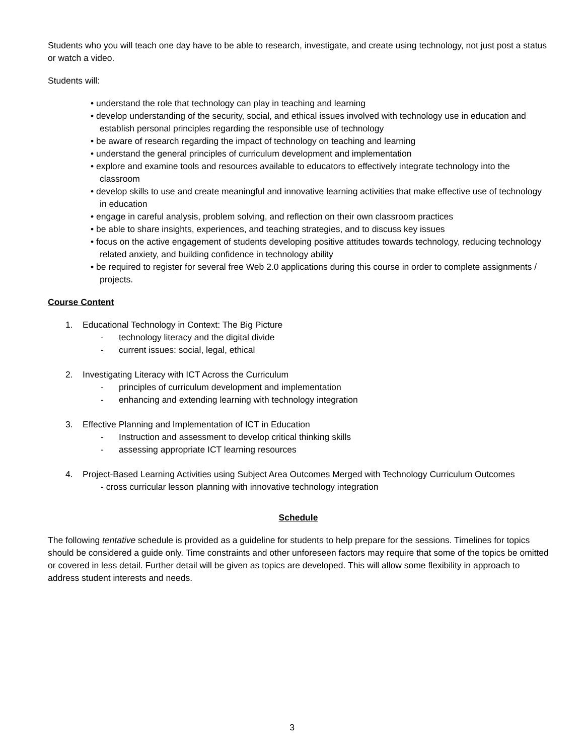Students who you will teach one day have to be able to research, investigate, and create using technology, not just post a status or watch a video.
Students will:
• understand the role that technology can play in teaching and learning
• develop understanding of the security, social, and ethical issues involved with technology use in education and establish personal principles regarding the responsible use of technology
• be aware of research regarding the impact of technology on teaching and learning
• understand the general principles of curriculum development and implementation
• explore and examine tools and resources available to educators to effectively integrate technology into the classroom
• develop skills to use and create meaningful and innovative learning activities that make effective use of technology in education
• engage in careful analysis, problem solving, and reflection on their own classroom practices
• be able to share insights, experiences, and teaching strategies, and to discuss key issues
• focus on the active engagement of students developing positive attitudes towards technology, reducing technology related anxiety, and building confidence in technology ability
• be required to register for several free Web 2.0 applications during this course in order to complete assignments / projects.
Course Content
1. Educational Technology in Context: The Big Picture
- technology literacy and the digital divide
- current issues: social, legal, ethical
2. Investigating Literacy with ICT Across the Curriculum
- principles of curriculum development and implementation
- enhancing and extending learning with technology integration
3. Effective Planning and Implementation of ICT in Education
- Instruction and assessment to develop critical thinking skills
- assessing appropriate ICT learning resources
4. Project-Based Learning Activities using Subject Area Outcomes Merged with Technology Curriculum Outcomes
- cross curricular lesson planning with innovative technology integration
Schedule
The following tentative schedule is provided as a guideline for students to help prepare for the sessions. Timelines for topics should be considered a guide only. Time constraints and other unforeseen factors may require that some of the topics be omitted or covered in less detail. Further detail will be given as topics are developed. This will allow some flexibility in approach to address student interests and needs.
3